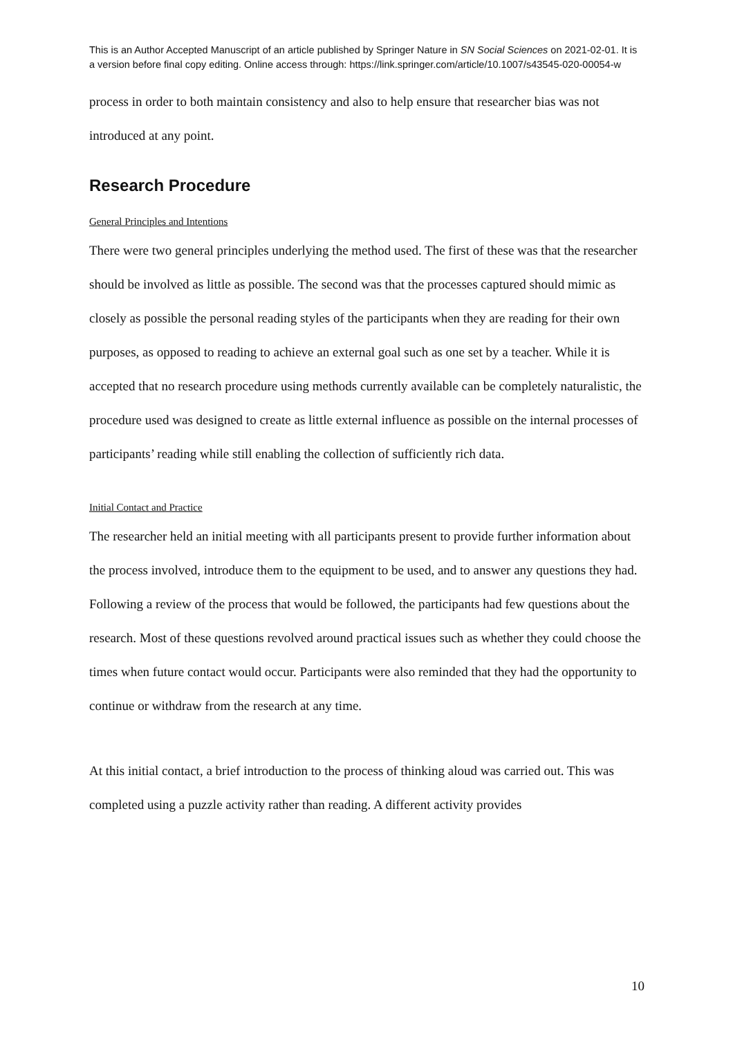This is an Author Accepted Manuscript of an article published by Springer Nature in SN Social Sciences on 2021-02-01. It is a version before final copy editing. Online access through: https://link.springer.com/article/10.1007/s43545-020-00054-w
process in order to both maintain consistency and also to help ensure that researcher bias was not introduced at any point.
Research Procedure
General Principles and Intentions
There were two general principles underlying the method used. The first of these was that the researcher should be involved as little as possible. The second was that the processes captured should mimic as closely as possible the personal reading styles of the participants when they are reading for their own purposes, as opposed to reading to achieve an external goal such as one set by a teacher. While it is accepted that no research procedure using methods currently available can be completely naturalistic, the procedure used was designed to create as little external influence as possible on the internal processes of participants’ reading while still enabling the collection of sufficiently rich data.
Initial Contact and Practice
The researcher held an initial meeting with all participants present to provide further information about the process involved, introduce them to the equipment to be used, and to answer any questions they had. Following a review of the process that would be followed, the participants had few questions about the research. Most of these questions revolved around practical issues such as whether they could choose the times when future contact would occur. Participants were also reminded that they had the opportunity to continue or withdraw from the research at any time.
At this initial contact, a brief introduction to the process of thinking aloud was carried out. This was completed using a puzzle activity rather than reading. A different activity provides
10